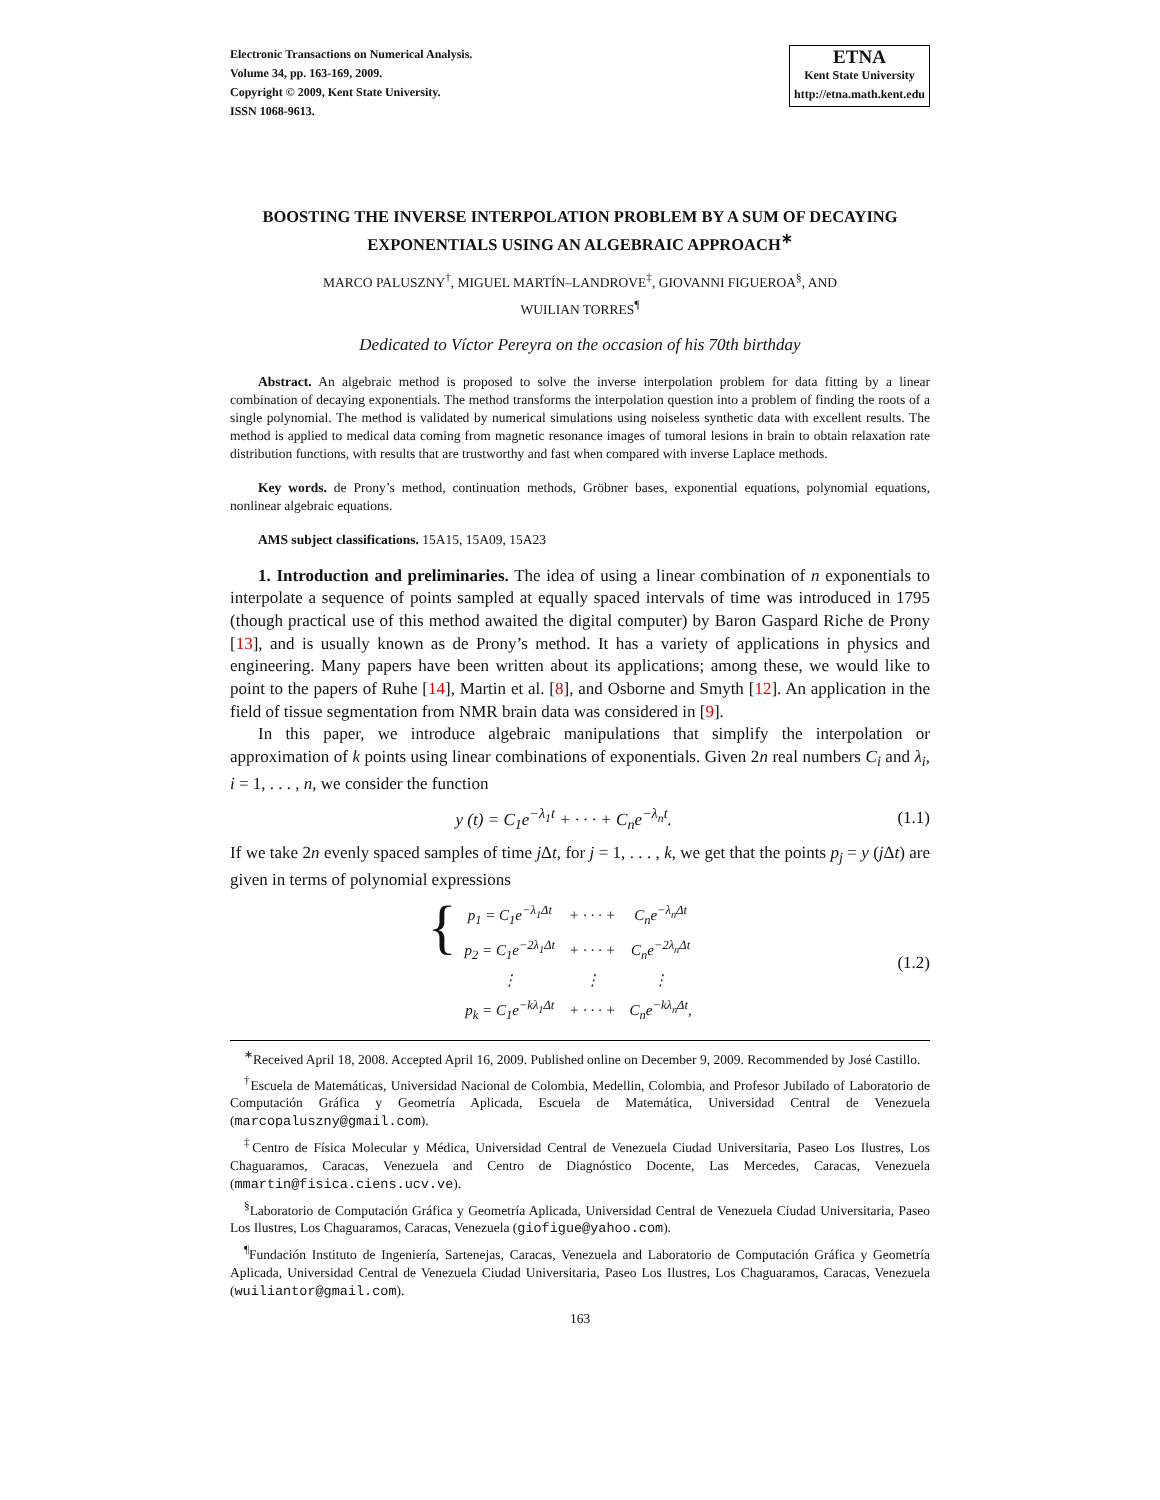Electronic Transactions on Numerical Analysis.
Volume 34, pp. 163-169, 2009.
Copyright © 2009, Kent State University.
ISSN 1068-9613.
ETNA
Kent State University
http://etna.math.kent.edu
BOOSTING THE INVERSE INTERPOLATION PROBLEM BY A SUM OF DECAYING EXPONENTIALS USING AN ALGEBRAIC APPROACH<sup>∗</sup>
MARCO PALUSZNY<sup>†</sup>, MIGUEL MARTÍN–LANDROVE<sup>‡</sup>, GIOVANNI FIGUEROA<sup>§</sup>, AND
WUILIAN TORRES<sup>¶</sup>
Dedicated to Víctor Pereyra on the occasion of his 70th birthday
Abstract. An algebraic method is proposed to solve the inverse interpolation problem for data fitting by a linear combination of decaying exponentials. The method transforms the interpolation question into a problem of finding the roots of a single polynomial. The method is validated by numerical simulations using noiseless synthetic data with excellent results. The method is applied to medical data coming from magnetic resonance images of tumoral lesions in brain to obtain relaxation rate distribution functions, with results that are trustworthy and fast when compared with inverse Laplace methods.
Key words. de Prony’s method, continuation methods, Gröbner bases, exponential equations, polynomial equations, nonlinear algebraic equations.
AMS subject classifications. 15A15, 15A09, 15A23
1. Introduction and preliminaries. The idea of using a linear combination of n exponentials to interpolate a sequence of points sampled at equally spaced intervals of time was introduced in 1795 (though practical use of this method awaited the digital computer) by Baron Gaspard Riche de Prony [13], and is usually known as de Prony’s method. It has a variety of applications in physics and engineering. Many papers have been written about its applications; among these, we would like to point to the papers of Ruhe [14], Martin et al. [8], and Osborne and Smyth [12]. An application in the field of tissue segmentation from NMR brain data was considered in [9].
In this paper, we introduce algebraic manipulations that simplify the interpolation or approximation of k points using linear combinations of exponentials. Given 2n real numbers C<sub>i</sub> and λ<sub>i</sub>, i = 1, . . . , n, we consider the function
y (t) = C<sub>1</sub>e<sup>−λ<sub>1</sub>t</sup> + · · · + C<sub>n</sub>e<sup>−λ<sub>n</sub>t</sup>. (1.1)
If we take 2n evenly spaced samples of time j Δt, for j = 1, . . . , k, we get that the points p<sub>j</sub> = y (j Δt) are given in terms of polynomial expressions
{
| p<sub>1</sub> = C<sub>1</sub>e<sup>−λ<sub>1</sub>Δt</sup> | + · · · + | C<sub>n</sub>e<sup>−λ<sub>n</sub>Δt</sup> |
| p<sub>2</sub> = C<sub>1</sub>e<sup>−2λ<sub>1</sub>Δt</sup> | + · · · + | C<sub>n</sub>e<sup>−2λ<sub>n</sub>Δt</sup> |
| ⋮ | ⋮ | ⋮ |
| p<sub>k</sub> = C<sub>1</sub>e<sup>−kλ<sub>1</sub>Δt</sup> | + · · · + | C<sub>n</sub>e<sup>−kλ<sub>n</sub>Δt</sup>, |
(1.2)
<sup>∗</sup>Received April 18, 2008. Accepted April 16, 2009. Published online on December 9, 2009. Recommended by José Castillo.
<sup>†</sup> Escuela de Matemáticas, Universidad Nacional de Colombia, Medellin, Colombia, and Profesor Jubilado of Laboratorio de Computación Gráfica y Geometría Aplicada, Escuela de Matemática, Universidad Central de Venezuela (marcopaluszny@gmail.com).
<sup>‡</sup> Centro de Física Molecular y Médica, Universidad Central de Venezuela Ciudad Universitaria, Paseo Los Ilustres, Los Chaguaramos, Caracas, Venezuela and Centro de Diagnóstico Docente, Las Mercedes, Caracas, Venezuela (mmartin@fisica.ciens.ucv.ve).
<sup>§</sup> Laboratorio de Computación Gráfica y Geometría Aplicada, Universidad Central de Venezuela Ciudad Universitaria, Paseo Los Ilustres, Los Chaguaramos, Caracas, Venezuela (giofigue@yahoo.com).
<sup>¶</sup> Fundación Instituto de Ingeniería, Sartenejas, Caracas, Venezuela and Laboratorio de Computación Gráfica y Geometría Aplicada, Universidad Central de Venezuela Ciudad Universitaria, Paseo Los Ilustres, Los Chaguaramos, Caracas, Venezuela (wuiliantor@gmail.com).
163